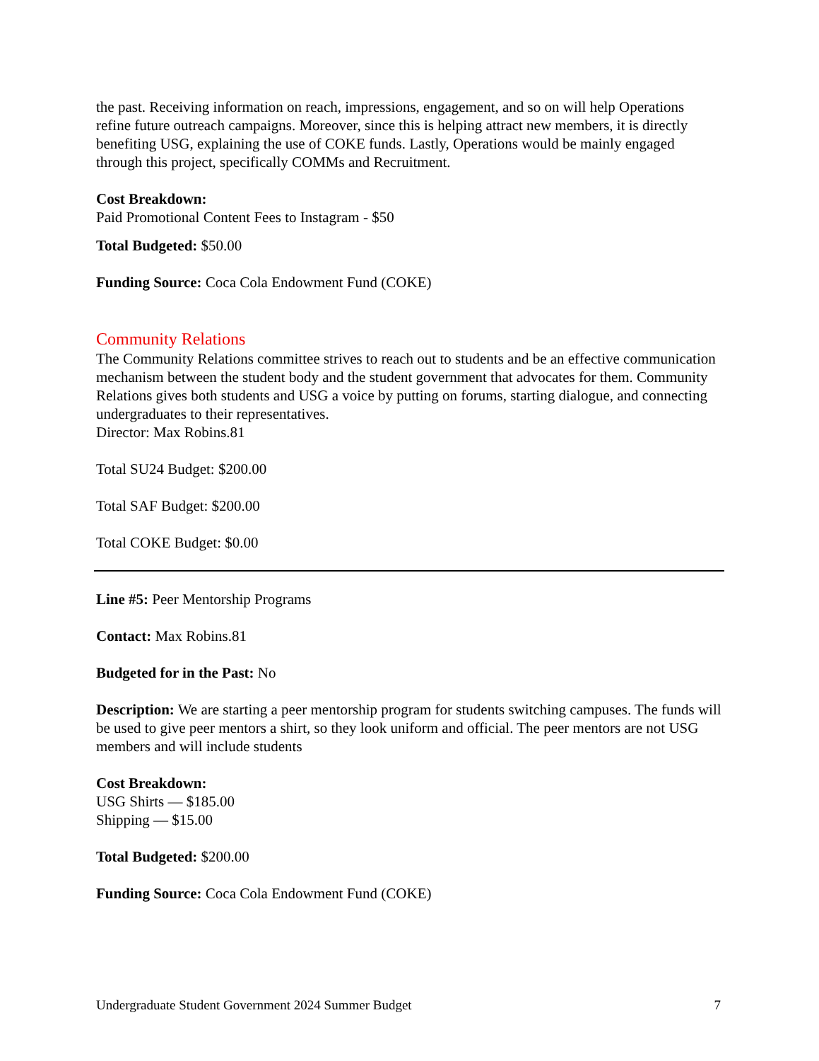the past. Receiving information on reach, impressions, engagement, and so on will help Operations refine future outreach campaigns. Moreover, since this is helping attract new members, it is directly benefiting USG, explaining the use of COKE funds. Lastly, Operations would be mainly engaged through this project, specifically COMMs and Recruitment.
Cost Breakdown:
Paid Promotional Content Fees to Instagram - $50
Total Budgeted: $50.00
Funding Source: Coca Cola Endowment Fund (COKE)
Community Relations
The Community Relations committee strives to reach out to students and be an effective communication mechanism between the student body and the student government that advocates for them. Community Relations gives both students and USG a voice by putting on forums, starting dialogue, and connecting undergraduates to their representatives.
Director: Max Robins.81
Total SU24 Budget: $200.00
Total SAF Budget: $200.00
Total COKE Budget: $0.00
Line #5: Peer Mentorship Programs
Contact: Max Robins.81
Budgeted for in the Past: No
Description: We are starting a peer mentorship program for students switching campuses. The funds will be used to give peer mentors a shirt, so they look uniform and official. The peer mentors are not USG members and will include students
Cost Breakdown:
USG Shirts — $185.00
Shipping — $15.00
Total Budgeted: $200.00
Funding Source: Coca Cola Endowment Fund (COKE)
Undergraduate Student Government 2024 Summer Budget 7